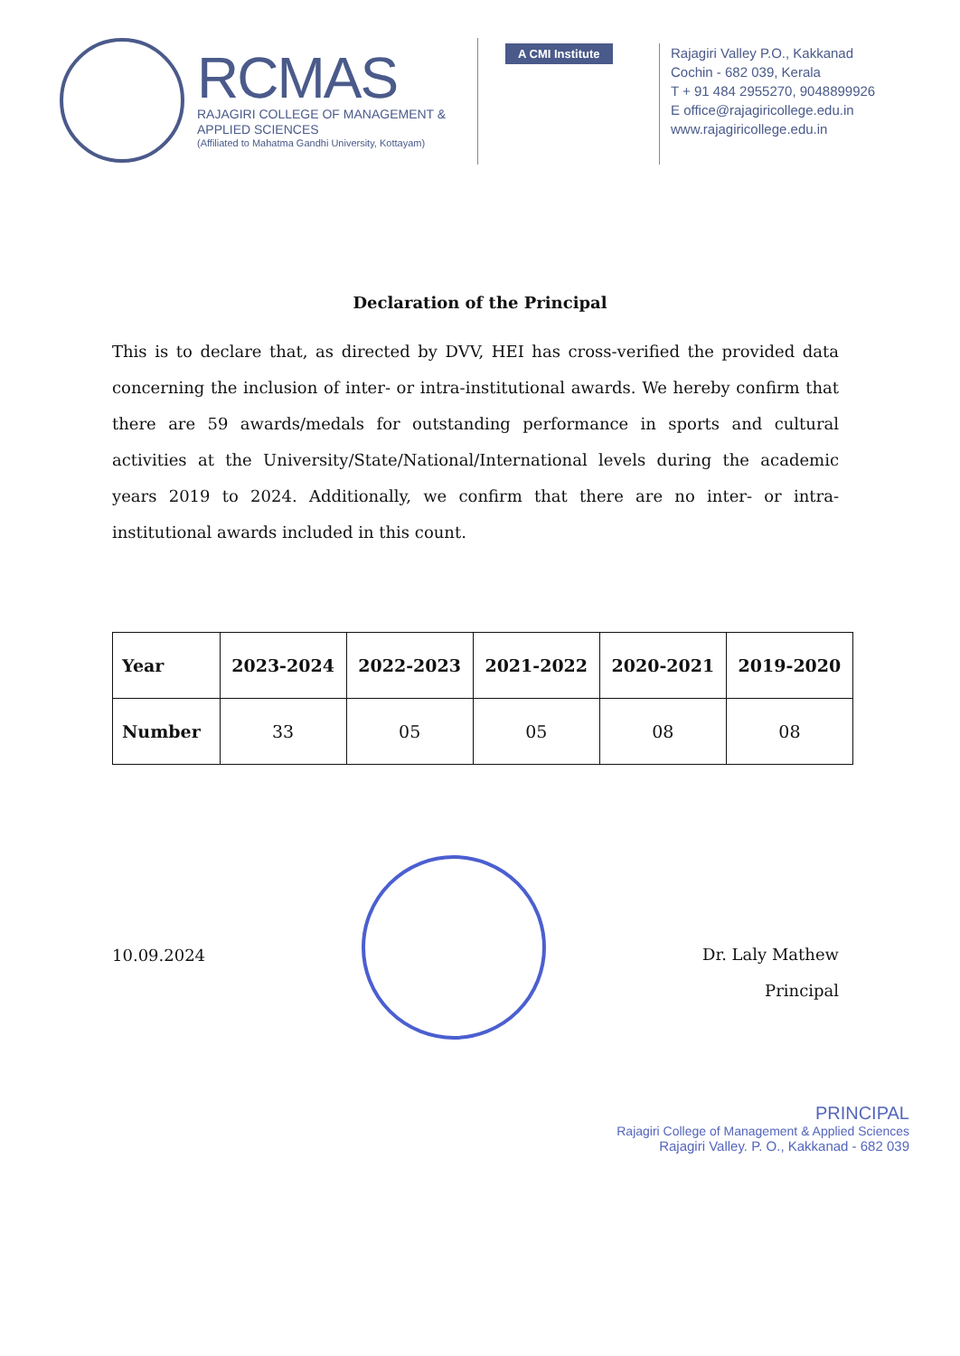RCMAS
RAJAGIRI COLLEGE OF MANAGEMENT &
APPLIED SCIENCES
(Affiliated to Mahatma Gandhi University, Kottayam)
A CMI Institute
Rajagiri Valley P.O., Kakkanad
Cochin - 682 039, Kerala
T + 91 484 2955270, 9048899926
E office@rajagiricollege.edu.in
www.rajagiricollege.edu.in
Declaration of the Principal
This is to declare that, as directed by DVV, HEI has cross-verified the provided data concerning the inclusion of inter- or intra-institutional awards. We hereby confirm that there are 59 awards/medals for outstanding performance in sports and cultural activities at the University/State/National/International levels during the academic years 2019 to 2024. Additionally, we confirm that there are no inter- or intra-institutional awards included in this count.
| Year | 2023-2024 | 2022-2023 | 2021-2022 | 2020-2021 | 2019-2020 |
| --- | --- | --- | --- | --- | --- |
| Number | 33 | 05 | 05 | 08 | 08 |
10.09.2024
Dr. Laly Mathew
Principal
PRINCIPAL
Rajagiri College of Management & Applied Sciences
Rajagiri Valley. P. O., Kakkanad - 682 039